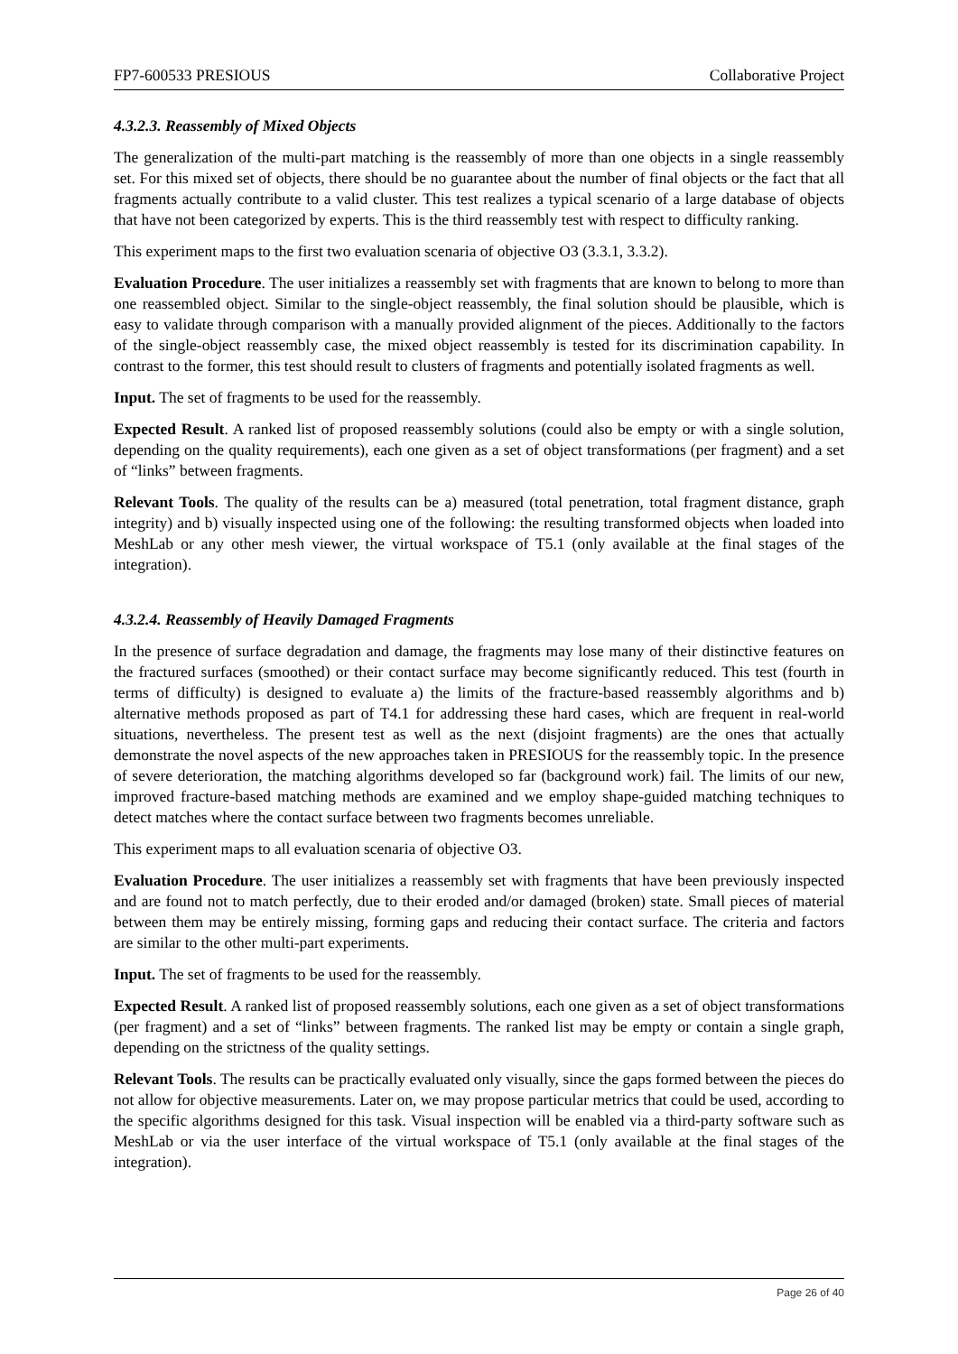FP7-600533 PRESIOUS Collaborative Project
4.3.2.3. Reassembly of Mixed Objects
The generalization of the multi-part matching is the reassembly of more than one objects in a single reassembly set. For this mixed set of objects, there should be no guarantee about the number of final objects or the fact that all fragments actually contribute to a valid cluster. This test realizes a typical scenario of a large database of objects that have not been categorized by experts. This is the third reassembly test with respect to difficulty ranking.
This experiment maps to the first two evaluation scenaria of objective O3 (3.3.1, 3.3.2).
Evaluation Procedure. The user initializes a reassembly set with fragments that are known to belong to more than one reassembled object. Similar to the single-object reassembly, the final solution should be plausible, which is easy to validate through comparison with a manually provided alignment of the pieces. Additionally to the factors of the single-object reassembly case, the mixed object reassembly is tested for its discrimination capability. In contrast to the former, this test should result to clusters of fragments and potentially isolated fragments as well.
Input. The set of fragments to be used for the reassembly.
Expected Result. A ranked list of proposed reassembly solutions (could also be empty or with a single solution, depending on the quality requirements), each one given as a set of object transformations (per fragment) and a set of “links” between fragments.
Relevant Tools. The quality of the results can be a) measured (total penetration, total fragment distance, graph integrity) and b) visually inspected using one of the following: the resulting transformed objects when loaded into MeshLab or any other mesh viewer, the virtual workspace of T5.1 (only available at the final stages of the integration).
4.3.2.4. Reassembly of Heavily Damaged Fragments
In the presence of surface degradation and damage, the fragments may lose many of their distinctive features on the fractured surfaces (smoothed) or their contact surface may become significantly reduced. This test (fourth in terms of difficulty) is designed to evaluate a) the limits of the fracture-based reassembly algorithms and b) alternative methods proposed as part of T4.1 for addressing these hard cases, which are frequent in real-world situations, nevertheless. The present test as well as the next (disjoint fragments) are the ones that actually demonstrate the novel aspects of the new approaches taken in PRESIOUS for the reassembly topic. In the presence of severe deterioration, the matching algorithms developed so far (background work) fail. The limits of our new, improved fracture-based matching methods are examined and we employ shape-guided matching techniques to detect matches where the contact surface between two fragments becomes unreliable.
This experiment maps to all evaluation scenaria of objective O3.
Evaluation Procedure. The user initializes a reassembly set with fragments that have been previously inspected and are found not to match perfectly, due to their eroded and/or damaged (broken) state. Small pieces of material between them may be entirely missing, forming gaps and reducing their contact surface. The criteria and factors are similar to the other multi-part experiments.
Input. The set of fragments to be used for the reassembly.
Expected Result. A ranked list of proposed reassembly solutions, each one given as a set of object transformations (per fragment) and a set of “links” between fragments. The ranked list may be empty or contain a single graph, depending on the strictness of the quality settings.
Relevant Tools. The results can be practically evaluated only visually, since the gaps formed between the pieces do not allow for objective measurements. Later on, we may propose particular metrics that could be used, according to the specific algorithms designed for this task. Visual inspection will be enabled via a third-party software such as MeshLab or via the user interface of the virtual workspace of T5.1 (only available at the final stages of the integration).
Page 26 of 40